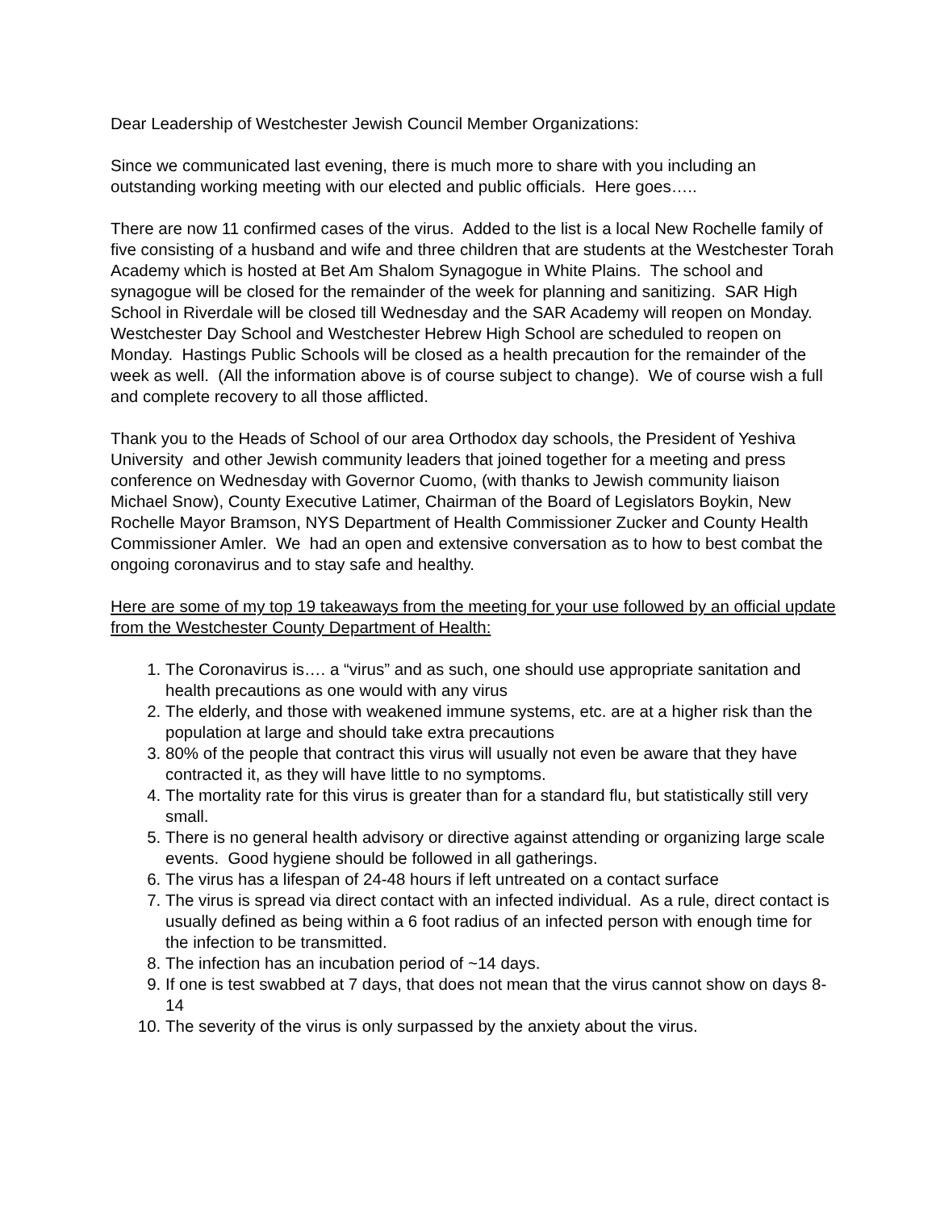Dear Leadership of Westchester Jewish Council Member Organizations:
Since we communicated last evening, there is much more to share with you including an outstanding working meeting with our elected and public officials. Here goes…..
There are now 11 confirmed cases of the virus. Added to the list is a local New Rochelle family of five consisting of a husband and wife and three children that are students at the Westchester Torah Academy which is hosted at Bet Am Shalom Synagogue in White Plains. The school and synagogue will be closed for the remainder of the week for planning and sanitizing. SAR High School in Riverdale will be closed till Wednesday and the SAR Academy will reopen on Monday. Westchester Day School and Westchester Hebrew High School are scheduled to reopen on Monday. Hastings Public Schools will be closed as a health precaution for the remainder of the week as well. (All the information above is of course subject to change). We of course wish a full and complete recovery to all those afflicted.
Thank you to the Heads of School of our area Orthodox day schools, the President of Yeshiva University and other Jewish community leaders that joined together for a meeting and press conference on Wednesday with Governor Cuomo, (with thanks to Jewish community liaison Michael Snow), County Executive Latimer, Chairman of the Board of Legislators Boykin, New Rochelle Mayor Bramson, NYS Department of Health Commissioner Zucker and County Health Commissioner Amler. We had an open and extensive conversation as to how to best combat the ongoing coronavirus and to stay safe and healthy.
Here are some of my top 19 takeaways from the meeting for your use followed by an official update from the Westchester County Department of Health:
1. The Coronavirus is…. a “virus” and as such, one should use appropriate sanitation and health precautions as one would with any virus
2. The elderly, and those with weakened immune systems, etc. are at a higher risk than the population at large and should take extra precautions
3. 80% of the people that contract this virus will usually not even be aware that they have contracted it, as they will have little to no symptoms.
4. The mortality rate for this virus is greater than for a standard flu, but statistically still very small.
5. There is no general health advisory or directive against attending or organizing large scale events. Good hygiene should be followed in all gatherings.
6. The virus has a lifespan of 24-48 hours if left untreated on a contact surface
7. The virus is spread via direct contact with an infected individual. As a rule, direct contact is usually defined as being within a 6 foot radius of an infected person with enough time for the infection to be transmitted.
8. The infection has an incubation period of ~14 days.
9. If one is test swabbed at 7 days, that does not mean that the virus cannot show on days 8-14
10. The severity of the virus is only surpassed by the anxiety about the virus.